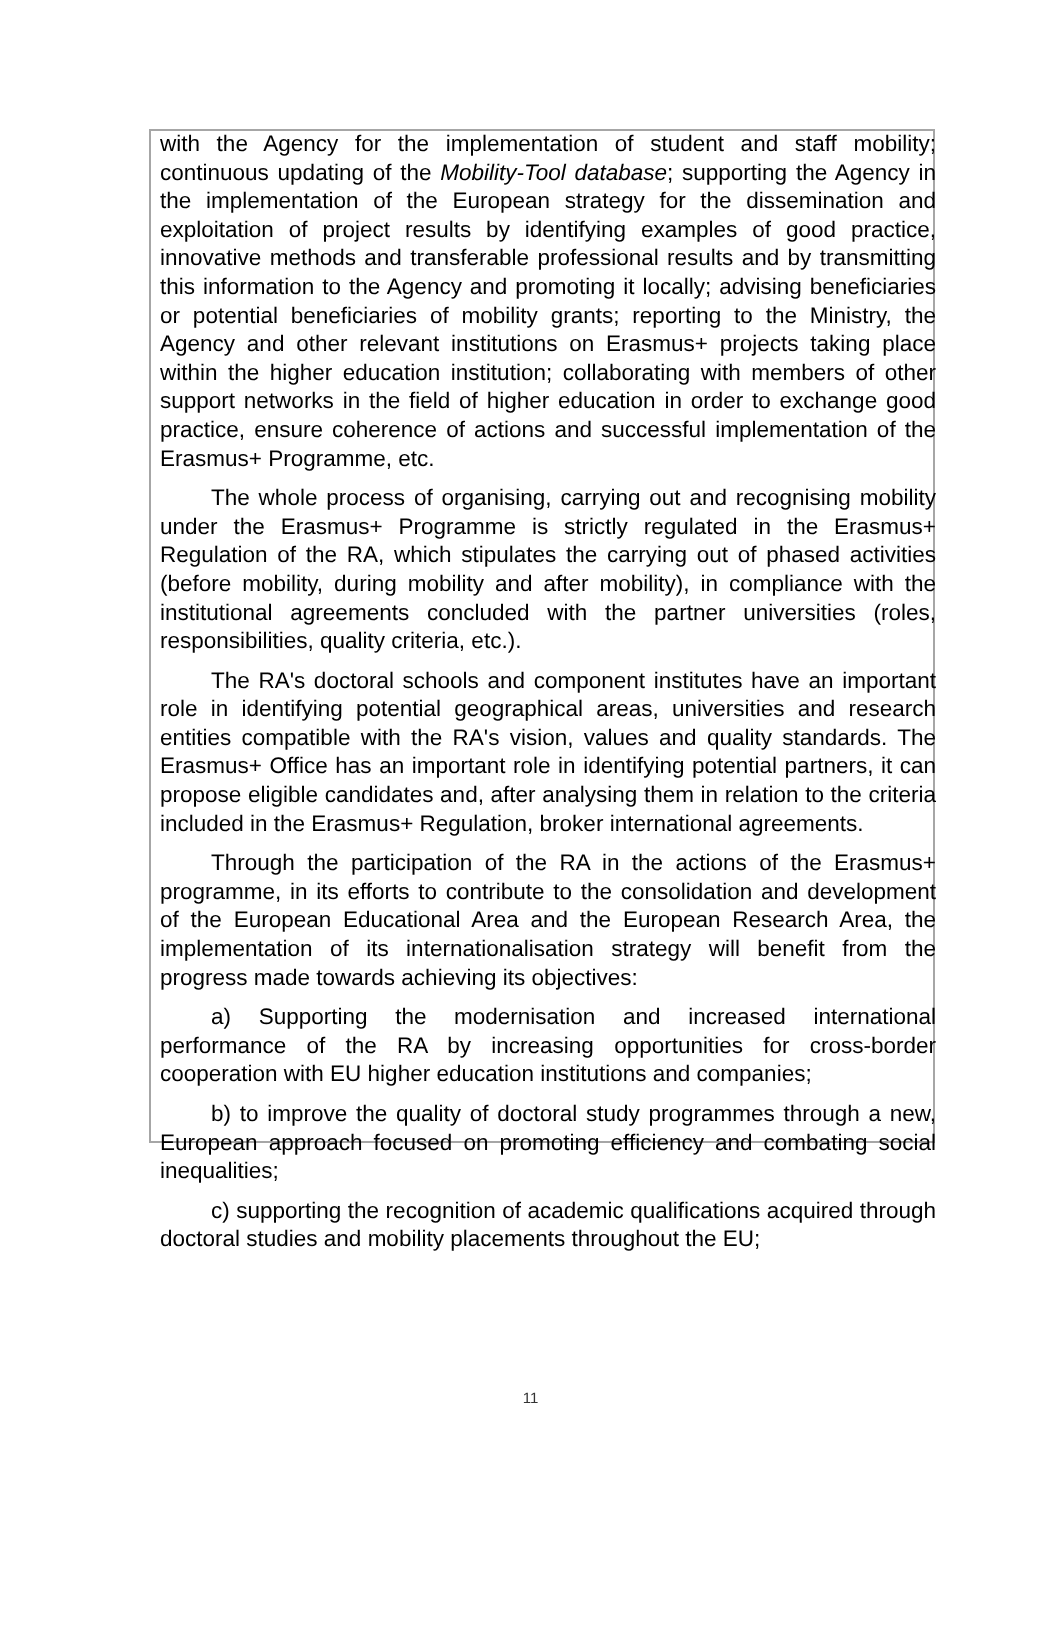with the Agency for the implementation of student and staff mobility; continuous updating of the Mobility-Tool database; supporting the Agency in the implementation of the European strategy for the dissemination and exploitation of project results by identifying examples of good practice, innovative methods and transferable professional results and by transmitting this information to the Agency and promoting it locally; advising beneficiaries or potential beneficiaries of mobility grants; reporting to the Ministry, the Agency and other relevant institutions on Erasmus+ projects taking place within the higher education institution; collaborating with members of other support networks in the field of higher education in order to exchange good practice, ensure coherence of actions and successful implementation of the Erasmus+ Programme, etc.
The whole process of organising, carrying out and recognising mobility under the Erasmus+ Programme is strictly regulated in the Erasmus+ Regulation of the RA, which stipulates the carrying out of phased activities (before mobility, during mobility and after mobility), in compliance with the institutional agreements concluded with the partner universities (roles, responsibilities, quality criteria, etc.).
The RA's doctoral schools and component institutes have an important role in identifying potential geographical areas, universities and research entities compatible with the RA's vision, values and quality standards. The Erasmus+ Office has an important role in identifying potential partners, it can propose eligible candidates and, after analysing them in relation to the criteria included in the Erasmus+ Regulation, broker international agreements.
Through the participation of the RA in the actions of the Erasmus+ programme, in its efforts to contribute to the consolidation and development of the European Educational Area and the European Research Area, the implementation of its internationalisation strategy will benefit from the progress made towards achieving its objectives:
a) Supporting the modernisation and increased international performance of the RA by increasing opportunities for cross-border cooperation with EU higher education institutions and companies;
b) to improve the quality of doctoral study programmes through a new, European approach focused on promoting efficiency and combating social inequalities;
c) supporting the recognition of academic qualifications acquired through doctoral studies and mobility placements throughout the EU;
11